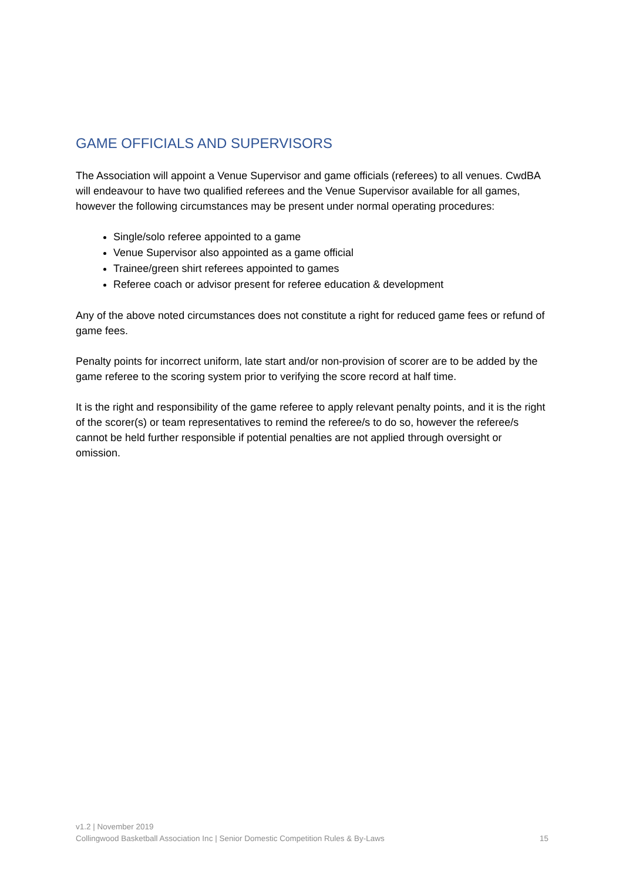GAME OFFICIALS AND SUPERVISORS
The Association will appoint a Venue Supervisor and game officials (referees) to all venues. CwdBA will endeavour to have two qualified referees and the Venue Supervisor available for all games, however the following circumstances may be present under normal operating procedures:
Single/solo referee appointed to a game
Venue Supervisor also appointed as a game official
Trainee/green shirt referees appointed to games
Referee coach or advisor present for referee education & development
Any of the above noted circumstances does not constitute a right for reduced game fees or refund of game fees.
Penalty points for incorrect uniform, late start and/or non-provision of scorer are to be added by the game referee to the scoring system prior to verifying the score record at half time.
It is the right and responsibility of the game referee to apply relevant penalty points, and it is the right of the scorer(s) or team representatives to remind the referee/s to do so, however the referee/s cannot be held further responsible if potential penalties are not applied through oversight or omission.
v1.2 | November 2019
Collingwood Basketball Association Inc | Senior Domestic Competition Rules & By-Laws 15